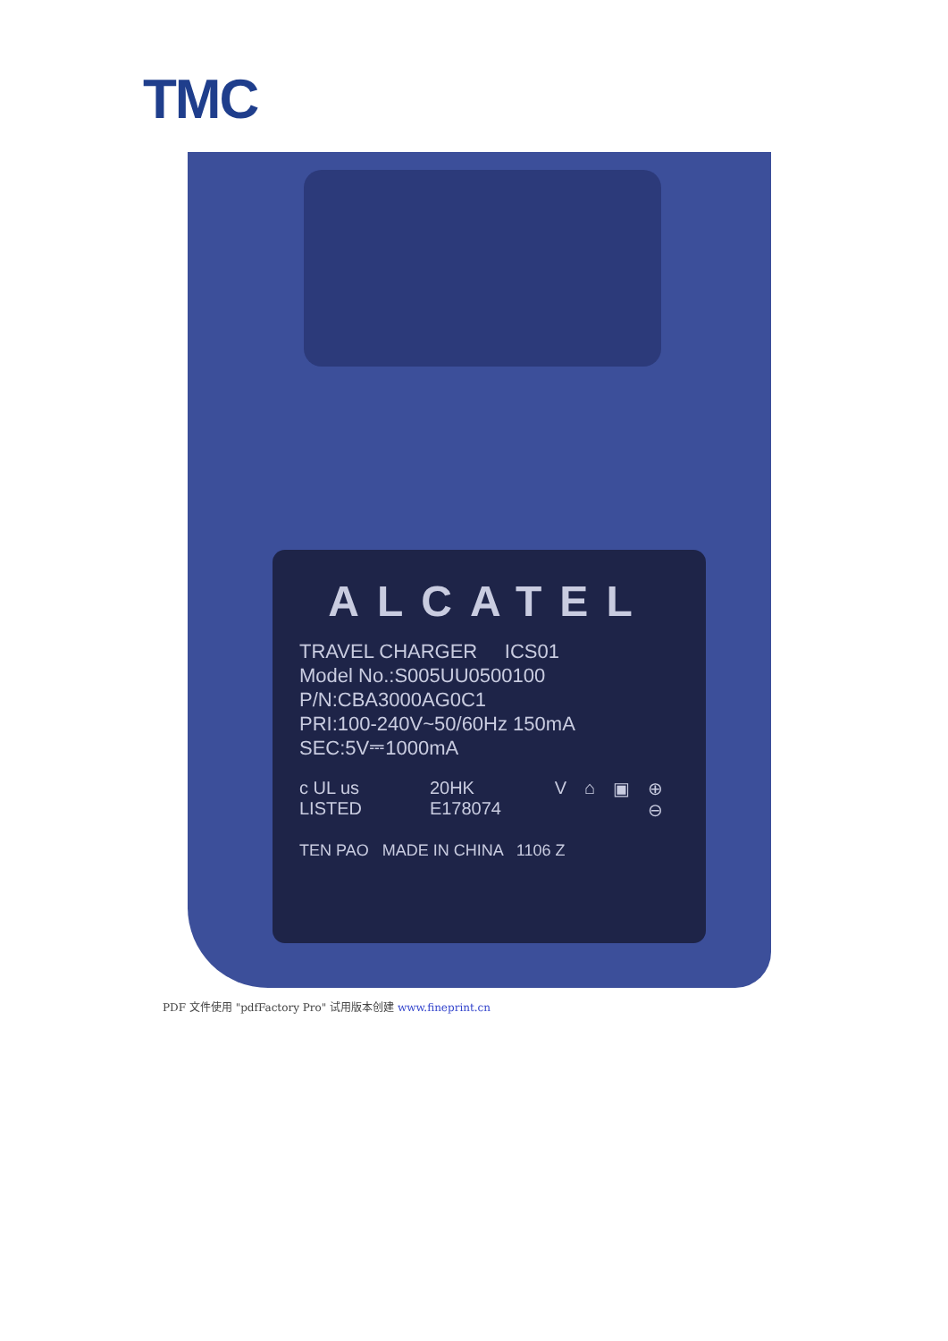TMC
ALCATEL
TRAVEL CHARGER ICS01
Model No.:S005UU0500100
P/N:CBA3000AG0C1
PRI:100-240V~50/60Hz 150mA
SEC:5V⎓1000mA
c UL us LISTED 20HK E178074 V ⌂ ▣ ⊕ ⊖
TEN PAO MADE IN CHINA 1106 Z
PDF 文件使用 "pdfFactory Pro" 试用版本创建 www.fineprint.cn